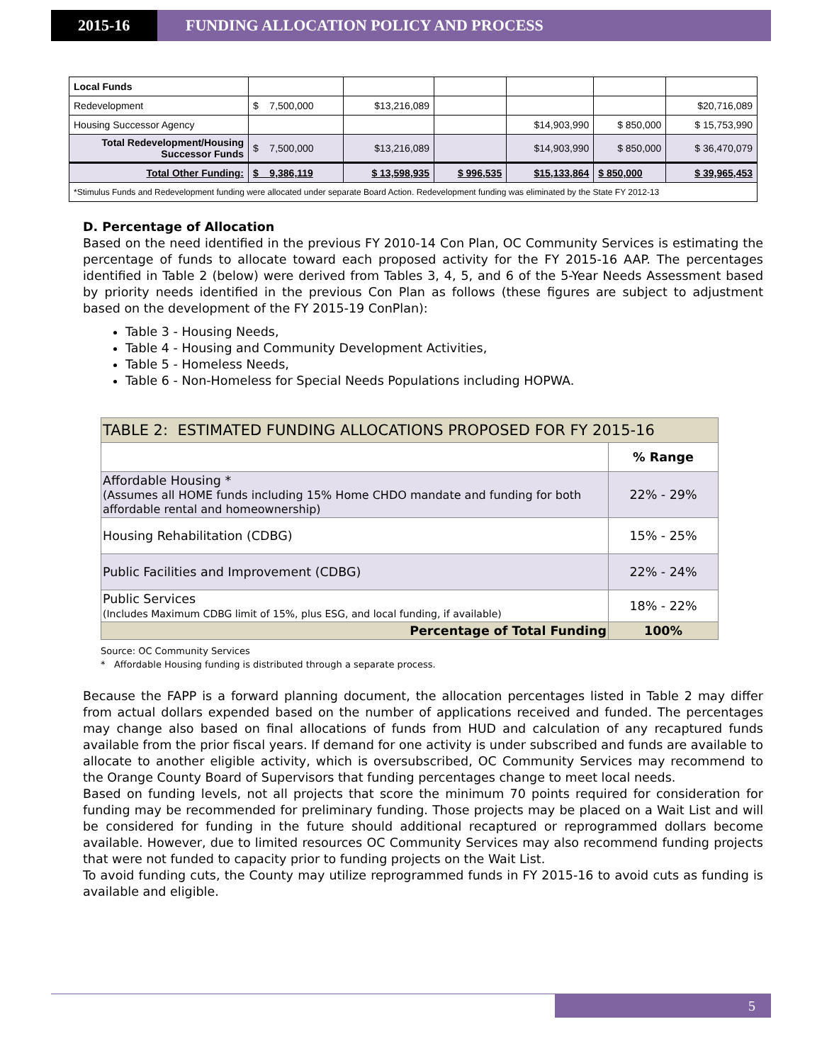2015-16 FUNDING ALLOCATION POLICY AND PROCESS
| Local Funds | | | | | | |
| Redevelopment | $ 7,500,000 | $13,216,089 | | | | $20,716,089 |
| Housing Successor Agency | | | | $14,903,990 | $ 850,000 | $ 15,753,990 |
| Total Redevelopment/Housing Successor Funds | $ 7,500,000 | $13,216,089 | | $14,903,990 | $ 850,000 | $ 36,470,079 |
| Total Other Funding: | $ 9,386,119 | $ 13,598,935 | $ 996,535 | $15,133,864 | $ 850,000 | $ 39,965,453 |
| *Stimulus Funds and Redevelopment funding were allocated under separate Board Action. Redevelopment funding was eliminated by the State FY 2012-13 | | | | | | |
D. Percentage of Allocation
Based on the need identified in the previous FY 2010-14 Con Plan, OC Community Services is estimating the percentage of funds to allocate toward each proposed activity for the FY 2015-16 AAP. The percentages identified in Table 2 (below) were derived from Tables 3, 4, 5, and 6 of the 5-Year Needs Assessment based by priority needs identified in the previous Con Plan as follows (these figures are subject to adjustment based on the development of the FY 2015-19 ConPlan):
Table 3 - Housing Needs,
Table 4 - Housing and Community Development Activities,
Table 5 - Homeless Needs,
Table 6 - Non-Homeless for Special Needs Populations including HOPWA.
| TABLE 2: ESTIMATED FUNDING ALLOCATIONS PROPOSED FOR FY 2015-16 | |
| | % Range |
| Affordable Housing * (Assumes all HOME funds including 15% Home CHDO mandate and funding for both affordable rental and homeownership) | 22% - 29% |
| Housing Rehabilitation (CDBG) | 15% - 25% |
| Public Facilities and Improvement (CDBG) | 22% - 24% |
| Public Services (Includes Maximum CDBG limit of 15%, plus ESG, and local funding, if available) | 18% - 22% |
| Percentage of Total Funding | 100% |
Source: OC Community Services
* Affordable Housing funding is distributed through a separate process.
Because the FAPP is a forward planning document, the allocation percentages listed in Table 2 may differ from actual dollars expended based on the number of applications received and funded. The percentages may change also based on final allocations of funds from HUD and calculation of any recaptured funds available from the prior fiscal years. If demand for one activity is under subscribed and funds are available to allocate to another eligible activity, which is oversubscribed, OC Community Services may recommend to the Orange County Board of Supervisors that funding percentages change to meet local needs.
Based on funding levels, not all projects that score the minimum 70 points required for consideration for funding may be recommended for preliminary funding. Those projects may be placed on a Wait List and will be considered for funding in the future should additional recaptured or reprogrammed dollars become available. However, due to limited resources OC Community Services may also recommend funding projects that were not funded to capacity prior to funding projects on the Wait List.
To avoid funding cuts, the County may utilize reprogrammed funds in FY 2015-16 to avoid cuts as funding is available and eligible.
5